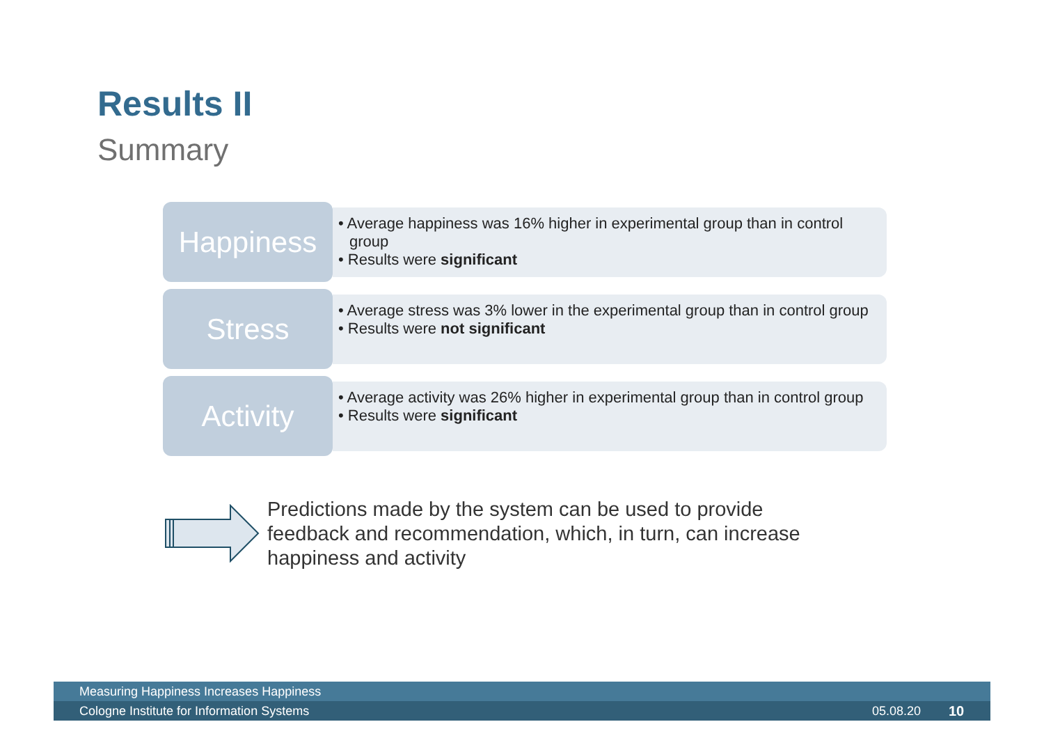Results II
Summary
Happiness
• Average happiness was 16% higher in experimental group than in control group
• Results were significant
Stress
• Average stress was 3% lower in the experimental group than in control group
• Results were not significant
Activity
• Average activity was 26% higher in experimental group than in control group
• Results were significant
Predictions made by the system can be used to provide feedback and recommendation, which, in turn, can increase happiness and activity
Measuring Happiness Increases Happiness
Cologne Institute for Information Systems 05.08.20 10